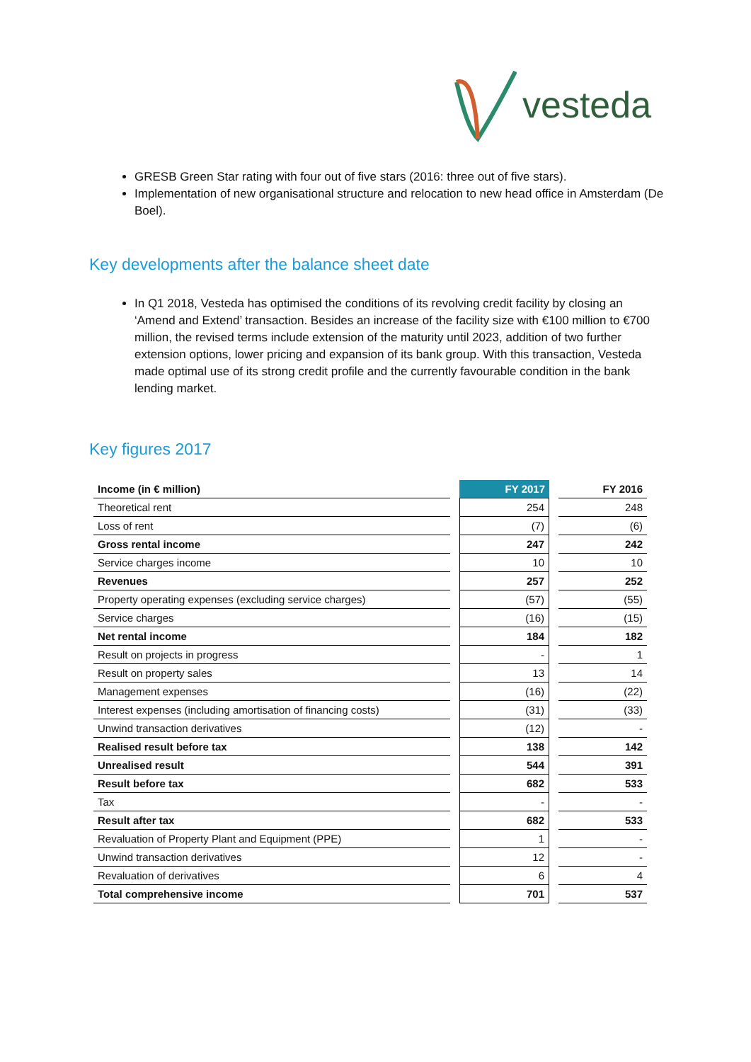vesteda
GRESB Green Star rating with four out of five stars (2016: three out of five stars).
Implementation of new organisational structure and relocation to new head office in Amsterdam (De Boel).
Key developments after the balance sheet date
In Q1 2018, Vesteda has optimised the conditions of its revolving credit facility by closing an ‘Amend and Extend’ transaction. Besides an increase of the facility size with €100 million to €700 million, the revised terms include extension of the maturity until 2023, addition of two further extension options, lower pricing and expansion of its bank group. With this transaction, Vesteda made optimal use of its strong credit profile and the currently favourable condition in the bank lending market.
Key figures 2017
| Income (in € million) | | FY 2017 | | FY 2016 |
| Theoretical rent | | 254 | | 248 |
| Loss of rent | | (7) | | (6) |
| Gross rental income | | 247 | | 242 |
| Service charges income | | 10 | | 10 |
| Revenues | | 257 | | 252 |
| Property operating expenses (excluding service charges) | | (57) | | (55) |
| Service charges | | (16) | | (15) |
| Net rental income | | 184 | | 182 |
| Result on projects in progress | | - | | 1 |
| Result on property sales | | 13 | | 14 |
| Management expenses | | (16) | | (22) |
| Interest expenses (including amortisation of financing costs) | | (31) | | (33) |
| Unwind transaction derivatives | | (12) | | - |
| Realised result before tax | | 138 | | 142 |
| Unrealised result | | 544 | | 391 |
| Result before tax | | 682 | | 533 |
| Tax | | - | | - |
| Result after tax | | 682 | | 533 |
| Revaluation of Property Plant and Equipment (PPE) | | 1 | | - |
| Unwind transaction derivatives | | 12 | | - |
| Revaluation of derivatives | | 6 | | 4 |
| Total comprehensive income | | 701 | | 537 |